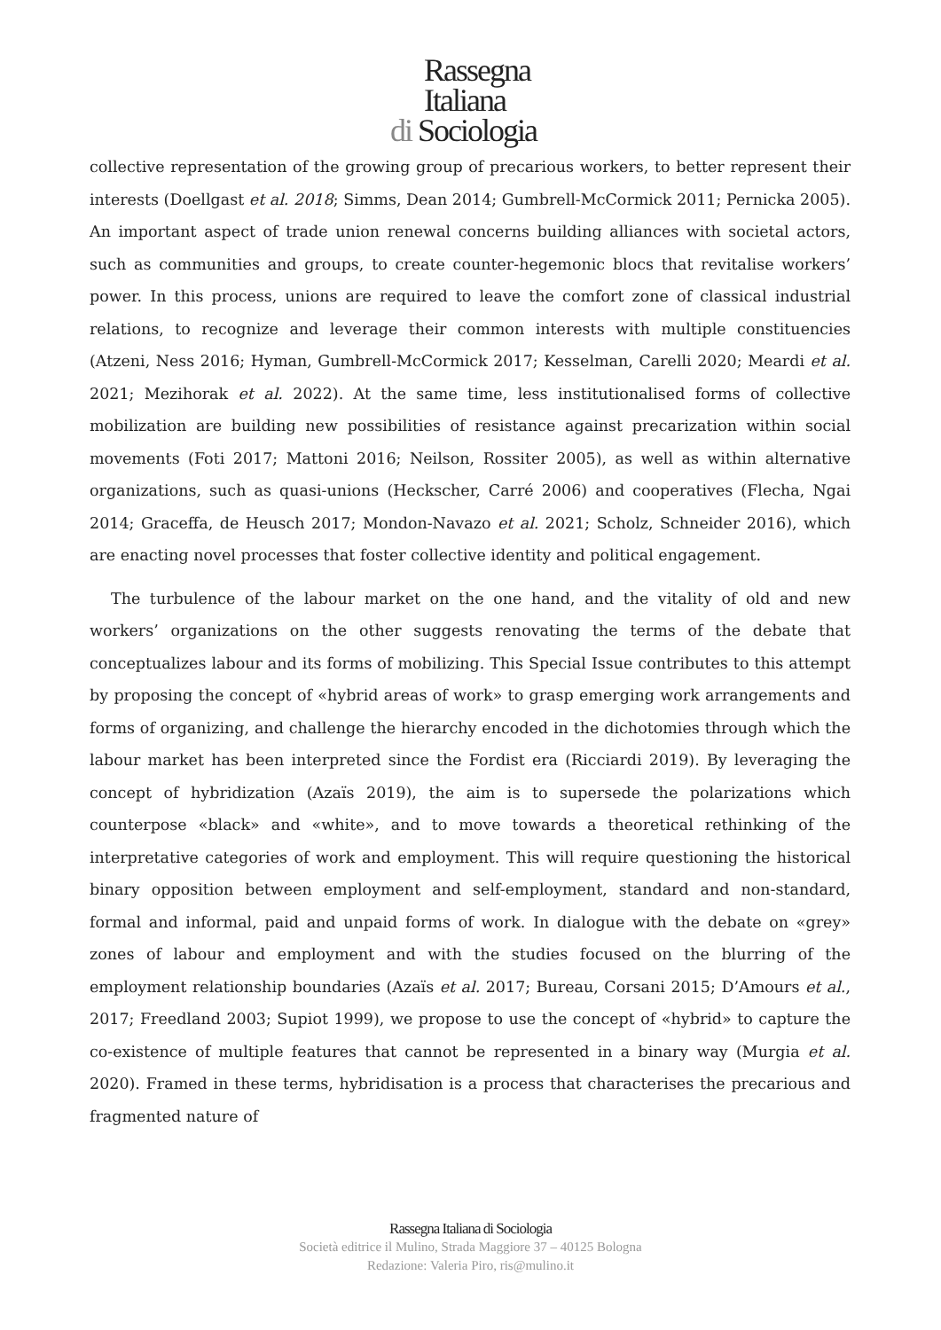Rassegna
Italiana
di Sociologia
collective representation of the growing group of precarious workers, to better represent their interests (Doellgast et al. 2018; Simms, Dean 2014; Gumbrell-McCormick 2011; Pernicka 2005). An important aspect of trade union renewal concerns building alliances with societal actors, such as communities and groups, to create counter-hegemonic blocs that revitalise workers’ power. In this process, unions are required to leave the comfort zone of classical industrial relations, to recognize and leverage their common interests with multiple constituencies (Atzeni, Ness 2016; Hyman, Gumbrell-McCormick 2017; Kesselman, Carelli 2020; Meardi et al. 2021; Mezihorak et al. 2022). At the same time, less institutionalised forms of collective mobilization are building new possibilities of resistance against precarization within social movements (Foti 2017; Mattoni 2016; Neilson, Rossiter 2005), as well as within alternative organizations, such as quasi-unions (Heckscher, Carré 2006) and cooperatives (Flecha, Ngai 2014; Graceffa, de Heusch 2017; Mondon-Navazo et al. 2021; Scholz, Schneider 2016), which are enacting novel processes that foster collective identity and political engagement.
The turbulence of the labour market on the one hand, and the vitality of old and new workers’ organizations on the other suggests renovating the terms of the debate that conceptualizes labour and its forms of mobilizing. This Special Issue contributes to this attempt by proposing the concept of «hybrid areas of work» to grasp emerging work arrangements and forms of organizing, and challenge the hierarchy encoded in the dichotomies through which the labour market has been interpreted since the Fordist era (Ricciardi 2019). By leveraging the concept of hybridization (Azaïs 2019), the aim is to supersede the polarizations which counterpose «black» and «white», and to move towards a theoretical rethinking of the interpretative categories of work and employment. This will require questioning the historical binary opposition between employment and self-employment, standard and non-standard, formal and informal, paid and unpaid forms of work. In dialogue with the debate on «grey» zones of labour and employment and with the studies focused on the blurring of the employment relationship boundaries (Azaïs et al. 2017; Bureau, Corsani 2015; D’Amours et al., 2017; Freedland 2003; Supiot 1999), we propose to use the concept of «hybrid» to capture the co-existence of multiple features that cannot be represented in a binary way (Murgia et al. 2020). Framed in these terms, hybridisation is a process that characterises the precarious and fragmented nature of
Rassegna Italiana di Sociologia
Società editrice il Mulino, Strada Maggiore 37 – 40125 Bologna
Redazione: Valeria Piro, ris@mulino.it